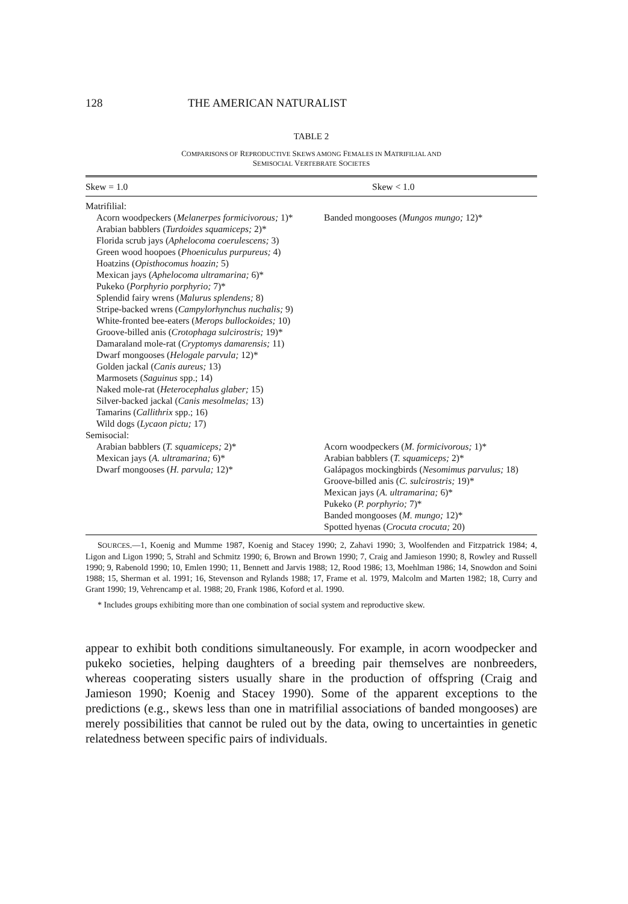128 THE AMERICAN NATURALIST
TABLE 2
COMPARISONS OF REPRODUCTIVE SKEWS AMONG FEMALES IN MATRIFILIAL AND
SEMISOCIAL VERTEBRATE SOCIETES
| Skew = 1.0 | Skew < 1.0 |
| --- | --- |
| Matrifilial: Acorn woodpeckers ( Melanerpes formicivorous; 1)* Arabian babblers ( Turdoides squamiceps; 2)* Florida scrub jays ( Aphelocoma coerulescens; 3) Green wood hoopoes ( Phoeniculus purpureus; 4) Hoatzins ( Opisthocomus hoazin; 5) Mexican jays ( Aphelocoma ultramarina; 6)* Pukeko ( Porphyrio porphyrio; 7)* Splendid fairy wrens ( Malurus splendens; 8) Stripe-backed wrens ( Campylorhynchus nuchalis; 9) White-fronted bee-eaters ( Merops bullockoides; 10) Groove-billed anis ( Crotophaga sulcirostris; 19)* Damaraland mole-rat ( Cryptomys damarensis; 11) Dwarf mongooses ( Helogale parvula; 12)* Golden jackal ( Canis aureus; 13) Marmosets ( Saguinus spp.; 14) Naked mole-rat ( Heterocephalus glaber; 15) Silver-backed jackal ( Canis mesolmelas; 13) Tamarins ( Callithrix spp.; 16) Wild dogs ( Lycaon pictu; 17) | Banded mongooses ( Mungos mungo; 12)* |
| Semisocial: Arabian babblers ( T. squamiceps; 2)* Mexican jays ( A. ultramarina; 6)* Dwarf mongooses ( H. parvula; 12)* | Acorn woodpeckers ( M. formicivorous; 1)* Arabian babblers ( T. squamiceps; 2)* Galápagos mockingbirds ( Nesomimus parvulus; 18) Groove-billed anis ( C. sulcirostris; 19)* Mexican jays ( A. ultramarina; 6)* Pukeko ( P. porphyrio; 7)* Banded mongooses ( M. mungo; 12)* Spotted hyenas ( Crocuta crocuta; 20) |
SOURCES.—1, Koenig and Mumme 1987, Koenig and Stacey 1990; 2, Zahavi 1990; 3, Woolfenden and Fitzpatrick 1984; 4, Ligon and Ligon 1990; 5, Strahl and Schmitz 1990; 6, Brown and Brown 1990; 7, Craig and Jamieson 1990; 8, Rowley and Russell 1990; 9, Rabenold 1990; 10, Emlen 1990; 11, Bennett and Jarvis 1988; 12, Rood 1986; 13, Moehlman 1986; 14, Snowdon and Soini 1988; 15, Sherman et al. 1991; 16, Stevenson and Rylands 1988; 17, Frame et al. 1979, Malcolm and Marten 1982; 18, Curry and Grant 1990; 19, Vehrencamp et al. 1988; 20, Frank 1986, Koford et al. 1990.
* Includes groups exhibiting more than one combination of social system and reproductive skew.
appear to exhibit both conditions simultaneously. For example, in acorn woodpecker and pukeko societies, helping daughters of a breeding pair themselves are nonbreeders, whereas cooperating sisters usually share in the production of offspring (Craig and Jamieson 1990; Koenig and Stacey 1990). Some of the apparent exceptions to the predictions (e.g., skews less than one in matrifilial associations of banded mongooses) are merely possibilities that cannot be ruled out by the data, owing to uncertainties in genetic relatedness between specific pairs of individuals.